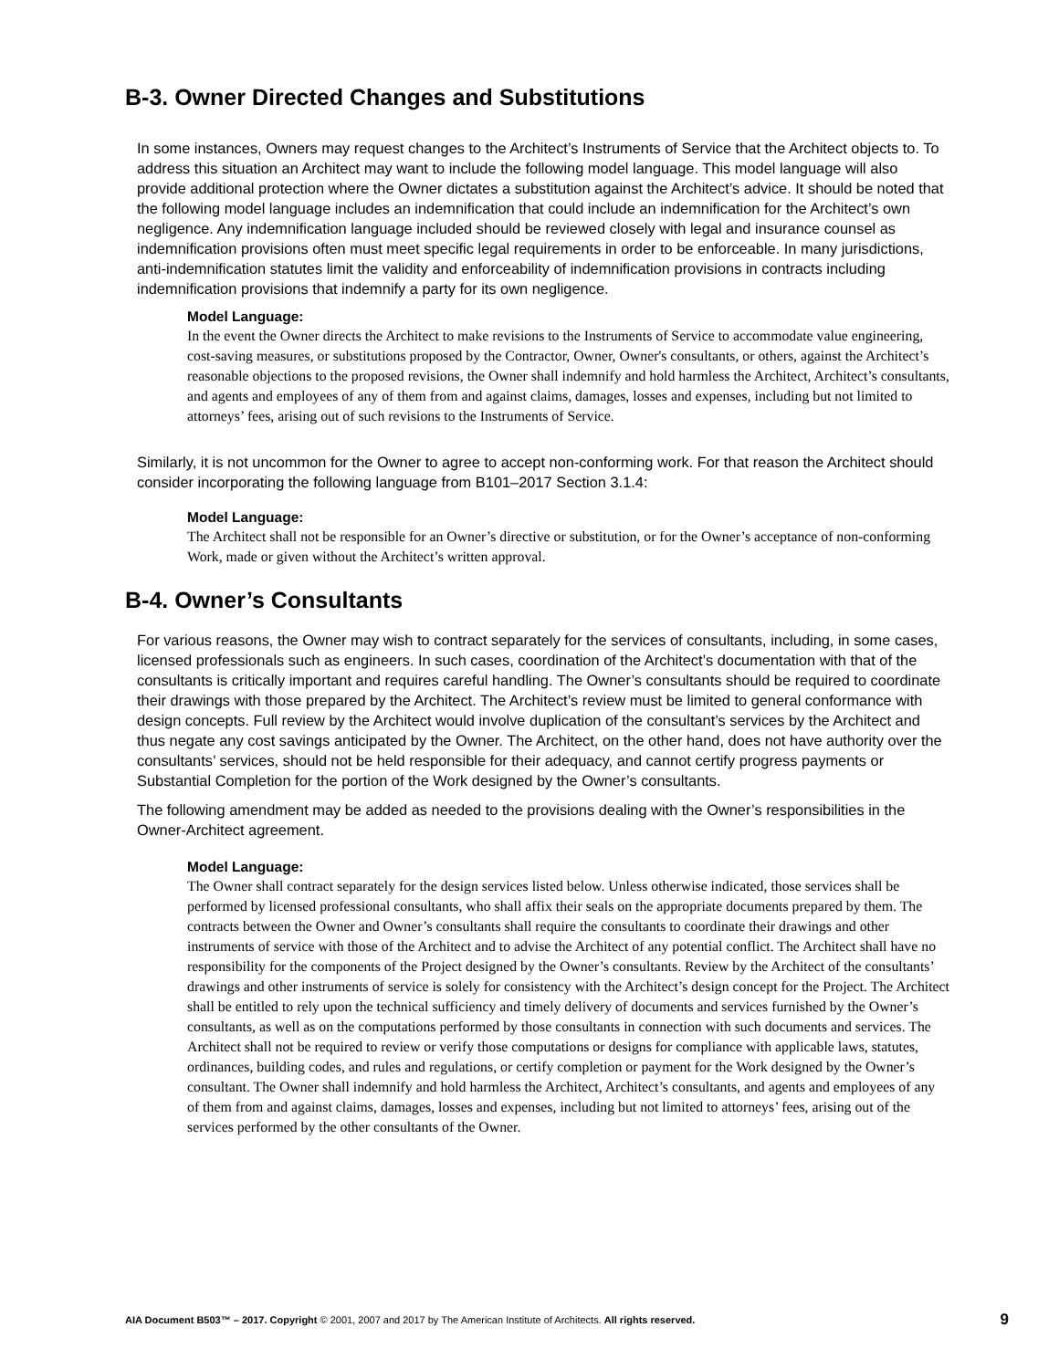B-3. Owner Directed Changes and Substitutions
In some instances, Owners may request changes to the Architect’s Instruments of Service that the Architect objects to. To address this situation an Architect may want to include the following model language. This model language will also provide additional protection where the Owner dictates a substitution against the Architect’s advice. It should be noted that the following model language includes an indemnification that could include an indemnification for the Architect’s own negligence. Any indemnification language included should be reviewed closely with legal and insurance counsel as indemnification provisions often must meet specific legal requirements in order to be enforceable. In many jurisdictions, anti-indemnification statutes limit the validity and enforceability of indemnification provisions in contracts including indemnification provisions that indemnify a party for its own negligence.
Model Language:
In the event the Owner directs the Architect to make revisions to the Instruments of Service to accommodate value engineering, cost-saving measures, or substitutions proposed by the Contractor, Owner, Owner's consultants, or others, against the Architect’s reasonable objections to the proposed revisions, the Owner shall indemnify and hold harmless the Architect, Architect’s consultants, and agents and employees of any of them from and against claims, damages, losses and expenses, including but not limited to attorneys’ fees, arising out of such revisions to the Instruments of Service.
Similarly, it is not uncommon for the Owner to agree to accept non-conforming work. For that reason the Architect should consider incorporating the following language from B101–2017 Section 3.1.4:
Model Language:
The Architect shall not be responsible for an Owner’s directive or substitution, or for the Owner’s acceptance of non-conforming Work, made or given without the Architect’s written approval.
B-4. Owner’s Consultants
For various reasons, the Owner may wish to contract separately for the services of consultants, including, in some cases, licensed professionals such as engineers. In such cases, coordination of the Architect’s documentation with that of the consultants is critically important and requires careful handling. The Owner’s consultants should be required to coordinate their drawings with those prepared by the Architect. The Architect’s review must be limited to general conformance with design concepts. Full review by the Architect would involve duplication of the consultant’s services by the Architect and thus negate any cost savings anticipated by the Owner. The Architect, on the other hand, does not have authority over the consultants’ services, should not be held responsible for their adequacy, and cannot certify progress payments or Substantial Completion for the portion of the Work designed by the Owner’s consultants.
The following amendment may be added as needed to the provisions dealing with the Owner’s responsibilities in the Owner-Architect agreement.
Model Language:
The Owner shall contract separately for the design services listed below. Unless otherwise indicated, those services shall be performed by licensed professional consultants, who shall affix their seals on the appropriate documents prepared by them. The contracts between the Owner and Owner’s consultants shall require the consultants to coordinate their drawings and other instruments of service with those of the Architect and to advise the Architect of any potential conflict. The Architect shall have no responsibility for the components of the Project designed by the Owner’s consultants. Review by the Architect of the consultants’ drawings and other instruments of service is solely for consistency with the Architect’s design concept for the Project. The Architect shall be entitled to rely upon the technical sufficiency and timely delivery of documents and services furnished by the Owner’s consultants, as well as on the computations performed by those consultants in connection with such documents and services. The Architect shall not be required to review or verify those computations or designs for compliance with applicable laws, statutes, ordinances, building codes, and rules and regulations, or certify completion or payment for the Work designed by the Owner’s consultant. The Owner shall indemnify and hold harmless the Architect, Architect’s consultants, and agents and employees of any of them from and against claims, damages, losses and expenses, including but not limited to attorneys’ fees, arising out of the services performed by the other consultants of the Owner.
AIA Document B503™ – 2017. Copyright © 2001, 2007 and 2017 by The American Institute of Architects. All rights reserved. 9